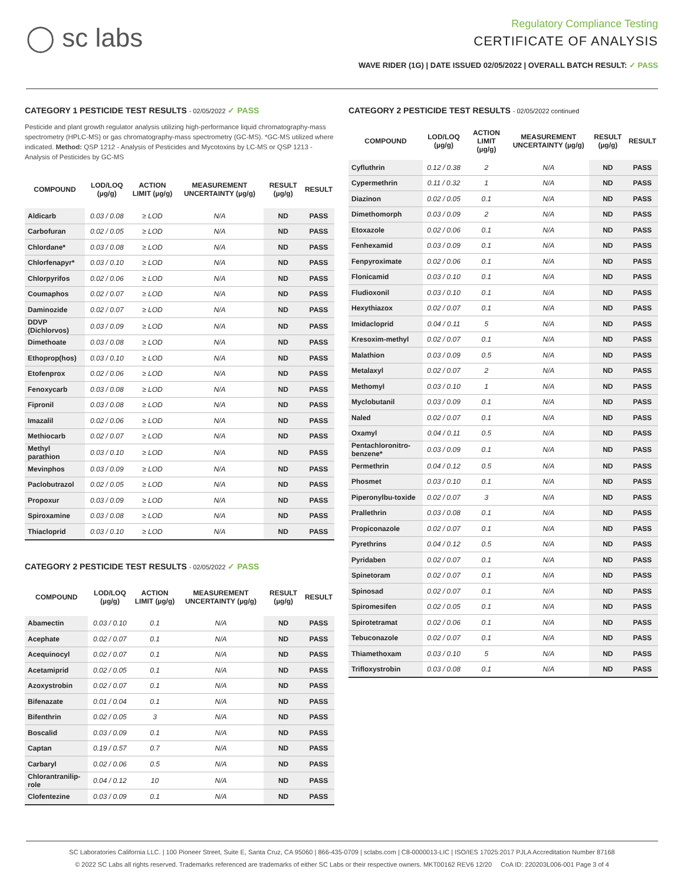◯ sc labs
Regulatory Compliance Testing
CERTIFICATE OF ANALYSIS
WAVE RIDER (1G) | DATE ISSUED 02/05/2022 | OVERALL BATCH RESULT: ✓ PASS
CATEGORY 1 PESTICIDE TEST RESULTS - 02/05/2022 ✓ PASS
Pesticide and plant growth regulator analysis utilizing high-performance liquid chromatography-mass spectrometry (HPLC-MS) or gas chromatography-mass spectrometry (GC-MS). *GC-MS utilized where indicated. Method: QSP 1212 - Analysis of Pesticides and Mycotoxins by LC-MS or QSP 1213 - Analysis of Pesticides by GC-MS
| COMPOUND | LOD/LOQ (µg/g) | ACTION LIMIT (µg/g) | MEASUREMENT UNCERTAINTY (µg/g) | RESULT (µg/g) | RESULT |
| --- | --- | --- | --- | --- | --- |
| Aldicarb | 0.03 / 0.08 | ≥ LOD | N/A | ND | PASS |
| Carbofuran | 0.02 / 0.05 | ≥ LOD | N/A | ND | PASS |
| Chlordane* | 0.03 / 0.08 | ≥ LOD | N/A | ND | PASS |
| Chlorfenapyr* | 0.03 / 0.10 | ≥ LOD | N/A | ND | PASS |
| Chlorpyrifos | 0.02 / 0.06 | ≥ LOD | N/A | ND | PASS |
| Coumaphos | 0.02 / 0.07 | ≥ LOD | N/A | ND | PASS |
| Daminozide | 0.02 / 0.07 | ≥ LOD | N/A | ND | PASS |
| DDVP (Dichlorvos) | 0.03 / 0.09 | ≥ LOD | N/A | ND | PASS |
| Dimethoate | 0.03 / 0.08 | ≥ LOD | N/A | ND | PASS |
| Ethoprop(hos) | 0.03 / 0.10 | ≥ LOD | N/A | ND | PASS |
| Etofenprox | 0.02 / 0.06 | ≥ LOD | N/A | ND | PASS |
| Fenoxycarb | 0.03 / 0.08 | ≥ LOD | N/A | ND | PASS |
| Fipronil | 0.03 / 0.08 | ≥ LOD | N/A | ND | PASS |
| Imazalil | 0.02 / 0.06 | ≥ LOD | N/A | ND | PASS |
| Methiocarb | 0.02 / 0.07 | ≥ LOD | N/A | ND | PASS |
| Methyl parathion | 0.03 / 0.10 | ≥ LOD | N/A | ND | PASS |
| Mevinphos | 0.03 / 0.09 | ≥ LOD | N/A | ND | PASS |
| Paclobutrazol | 0.02 / 0.05 | ≥ LOD | N/A | ND | PASS |
| Propoxur | 0.03 / 0.09 | ≥ LOD | N/A | ND | PASS |
| Spiroxamine | 0.03 / 0.08 | ≥ LOD | N/A | ND | PASS |
| Thiacloprid | 0.03 / 0.10 | ≥ LOD | N/A | ND | PASS |
CATEGORY 2 PESTICIDE TEST RESULTS - 02/05/2022 ✓ PASS
| COMPOUND | LOD/LOQ (µg/g) | ACTION LIMIT (µg/g) | MEASUREMENT UNCERTAINTY (µg/g) | RESULT (µg/g) | RESULT |
| --- | --- | --- | --- | --- | --- |
| Abamectin | 0.03 / 0.10 | 0.1 | N/A | ND | PASS |
| Acephate | 0.02 / 0.07 | 0.1 | N/A | ND | PASS |
| Acequinocyl | 0.02 / 0.07 | 0.1 | N/A | ND | PASS |
| Acetamiprid | 0.02 / 0.05 | 0.1 | N/A | ND | PASS |
| Azoxystrobin | 0.02 / 0.07 | 0.1 | N/A | ND | PASS |
| Bifenazate | 0.01 / 0.04 | 0.1 | N/A | ND | PASS |
| Bifenthrin | 0.02 / 0.05 | 3 | N/A | ND | PASS |
| Boscalid | 0.03 / 0.09 | 0.1 | N/A | ND | PASS |
| Captan | 0.19 / 0.57 | 0.7 | N/A | ND | PASS |
| Carbaryl | 0.02 / 0.06 | 0.5 | N/A | ND | PASS |
| Chlorantranilip-role | 0.04 / 0.12 | 10 | N/A | ND | PASS |
| Clofentezine | 0.03 / 0.09 | 0.1 | N/A | ND | PASS |
CATEGORY 2 PESTICIDE TEST RESULTS - 02/05/2022 continued
| COMPOUND | LOD/LOQ (µg/g) | ACTION LIMIT (µg/g) | MEASUREMENT UNCERTAINTY (µg/g) | RESULT (µg/g) | RESULT |
| --- | --- | --- | --- | --- | --- |
| Cyfluthrin | 0.12 / 0.38 | 2 | N/A | ND | PASS |
| Cypermethrin | 0.11 / 0.32 | 1 | N/A | ND | PASS |
| Diazinon | 0.02 / 0.05 | 0.1 | N/A | ND | PASS |
| Dimethomorph | 0.03 / 0.09 | 2 | N/A | ND | PASS |
| Etoxazole | 0.02 / 0.06 | 0.1 | N/A | ND | PASS |
| Fenhexamid | 0.03 / 0.09 | 0.1 | N/A | ND | PASS |
| Fenpyroximate | 0.02 / 0.06 | 0.1 | N/A | ND | PASS |
| Flonicamid | 0.03 / 0.10 | 0.1 | N/A | ND | PASS |
| Fludioxonil | 0.03 / 0.10 | 0.1 | N/A | ND | PASS |
| Hexythiazox | 0.02 / 0.07 | 0.1 | N/A | ND | PASS |
| Imidacloprid | 0.04 / 0.11 | 5 | N/A | ND | PASS |
| Kresoxim-methyl | 0.02 / 0.07 | 0.1 | N/A | ND | PASS |
| Malathion | 0.03 / 0.09 | 0.5 | N/A | ND | PASS |
| Metalaxyl | 0.02 / 0.07 | 2 | N/A | ND | PASS |
| Methomyl | 0.03 / 0.10 | 1 | N/A | ND | PASS |
| Myclobutanil | 0.03 / 0.09 | 0.1 | N/A | ND | PASS |
| Naled | 0.02 / 0.07 | 0.1 | N/A | ND | PASS |
| Oxamyl | 0.04 / 0.11 | 0.5 | N/A | ND | PASS |
| Pentachloronitro-benzene* | 0.03 / 0.09 | 0.1 | N/A | ND | PASS |
| Permethrin | 0.04 / 0.12 | 0.5 | N/A | ND | PASS |
| Phosmet | 0.03 / 0.10 | 0.1 | N/A | ND | PASS |
| Piperonylbu-toxide | 0.02 / 0.07 | 3 | N/A | ND | PASS |
| Prallethrin | 0.03 / 0.08 | 0.1 | N/A | ND | PASS |
| Propiconazole | 0.02 / 0.07 | 0.1 | N/A | ND | PASS |
| Pyrethrins | 0.04 / 0.12 | 0.5 | N/A | ND | PASS |
| Pyridaben | 0.02 / 0.07 | 0.1 | N/A | ND | PASS |
| Spinetoram | 0.02 / 0.07 | 0.1 | N/A | ND | PASS |
| Spinosad | 0.02 / 0.07 | 0.1 | N/A | ND | PASS |
| Spiromesifen | 0.02 / 0.05 | 0.1 | N/A | ND | PASS |
| Spirotetramat | 0.02 / 0.06 | 0.1 | N/A | ND | PASS |
| Tebuconazole | 0.02 / 0.07 | 0.1 | N/A | ND | PASS |
| Thiamethoxam | 0.03 / 0.10 | 5 | N/A | ND | PASS |
| Trifloxystrobin | 0.03 / 0.08 | 0.1 | N/A | ND | PASS |
SC Laboratories California LLC. | 100 Pioneer Street, Suite E, Santa Cruz, CA 95060 | 866-435-0709 | sclabs.com | C8-0000013-LIC | ISO/IES 17025:2017 PJLA Accreditation Number 87168
© 2022 SC Labs all rights reserved. Trademarks referenced are trademarks of either SC Labs or their respective owners. MKT00162 REV6 12/20 CoA ID: 220203L006-001 Page 3 of 4